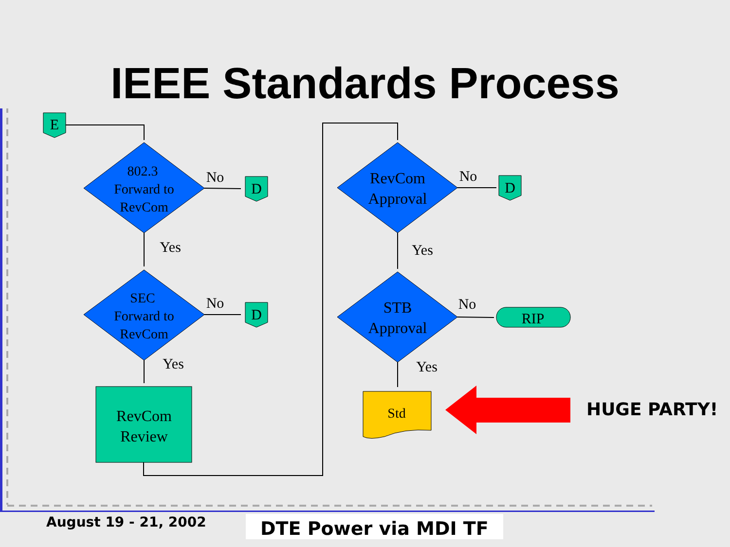IEEE Standards Process
E
D
D
D
RIP
802.3
Forward to
RevCom
SEC
Forward to
RevCom
RevCom
Approval
STB
Approval
RevCom
Review
Std
No
Yes
No
Yes
No
Yes
No
Yes
HUGE PARTY!
August 19 - 21, 2002
DTE Power via MDI TF